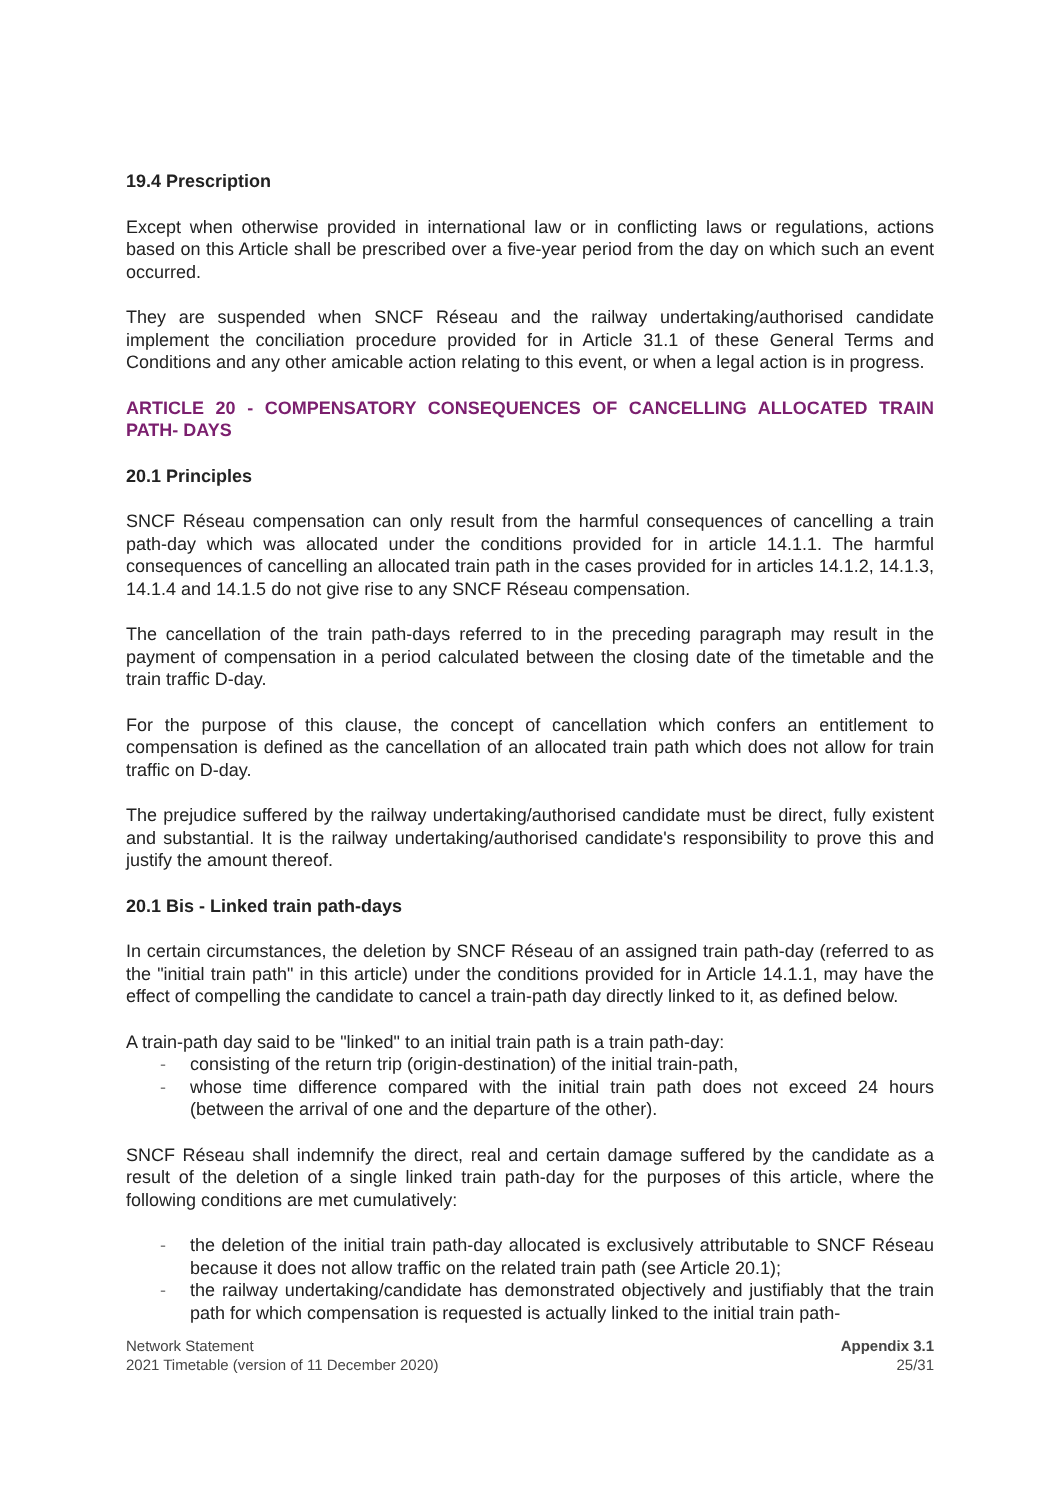19.4 Prescription
Except when otherwise provided in international law or in conflicting laws or regulations, actions based on this Article shall be prescribed over a five-year period from the day on which such an event occurred.
They are suspended when SNCF Réseau and the railway undertaking/authorised candidate implement the conciliation procedure provided for in Article 31.1 of these General Terms and Conditions and any other amicable action relating to this event, or when a legal action is in progress.
ARTICLE 20 - COMPENSATORY CONSEQUENCES OF CANCELLING ALLOCATED TRAIN PATH- DAYS
20.1 Principles
SNCF Réseau compensation can only result from the harmful consequences of cancelling a train path-day which was allocated under the conditions provided for in article 14.1.1. The harmful consequences of cancelling an allocated train path in the cases provided for in articles 14.1.2, 14.1.3, 14.1.4 and 14.1.5 do not give rise to any SNCF Réseau compensation.
The cancellation of the train path-days referred to in the preceding paragraph may result in the payment of compensation in a period calculated between the closing date of the timetable and the train traffic D-day.
For the purpose of this clause, the concept of cancellation which confers an entitlement to compensation is defined as the cancellation of an allocated train path which does not allow for train traffic on D-day.
The prejudice suffered by the railway undertaking/authorised candidate must be direct, fully existent and substantial. It is the railway undertaking/authorised candidate's responsibility to prove this and justify the amount thereof.
20.1 Bis - Linked train path-days
In certain circumstances, the deletion by SNCF Réseau of an assigned train path-day (referred to as the "initial train path" in this article) under the conditions provided for in Article 14.1.1, may have the effect of compelling the candidate to cancel a train-path day directly linked to it, as defined below.
A train-path day said to be "linked" to an initial train path is a train path-day:
- consisting of the return trip (origin-destination) of the initial train-path,
- whose time difference compared with the initial train path does not exceed 24 hours (between the arrival of one and the departure of the other).
SNCF Réseau shall indemnify the direct, real and certain damage suffered by the candidate as a result of the deletion of a single linked train path-day for the purposes of this article, where the following conditions are met cumulatively:
- the deletion of the initial train path-day allocated is exclusively attributable to SNCF Réseau because it does not allow traffic on the related train path (see Article 20.1);
- the railway undertaking/candidate has demonstrated objectively and justifiably that the train path for which compensation is requested is actually linked to the initial train path-
Network Statement
2021 Timetable (version of 11 December 2020)
Appendix 3.1
25/31